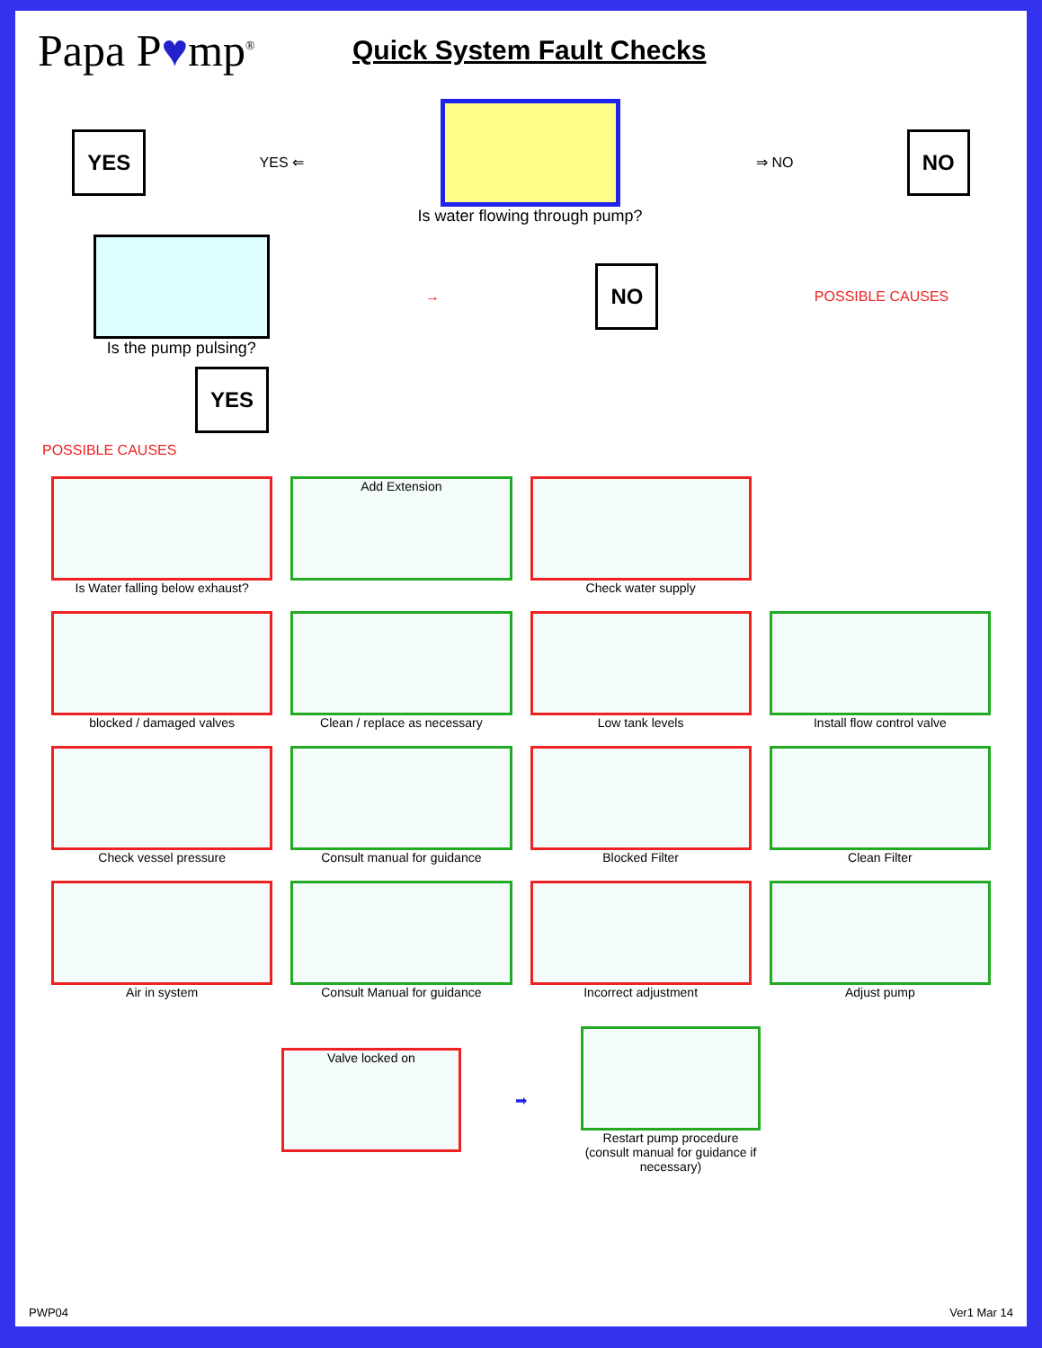Papa P♥mp<sup>®</sup>
Quick System Fault Checks
YES
YES ⇐ Is water flowing through pump? ⇒ NO
NO
Is the pump pulsing? →
NO
POSSIBLE CAUSES
YES
POSSIBLE CAUSES
Is Water falling below exhaust?
Add Extension
Check water supply
blocked / damaged valves
Clean / replace as necessary
Low tank levels
Install flow control valve
Check vessel pressure
Consult manual for guidance
Blocked Filter
Clean Filter
Air in system
Consult Manual for guidance
Incorrect adjustment
Adjust pump
Valve locked on
➡
Restart pump procedure (consult manual for guidance if necessary)
PWP04 Ver1 Mar 14